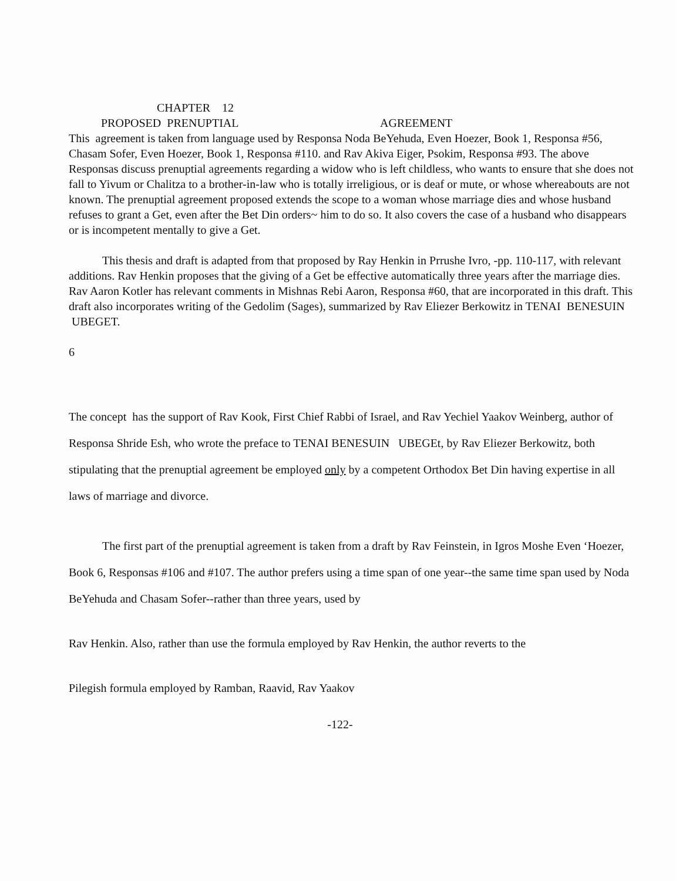CHAPTER 12
PROPOSED PRENUPTIAL AGREEMENT
This agreement is taken from language used by Responsa Noda BeYehuda, Even Hoezer, Book 1, Responsa #56, Chasam Sofer, Even Hoezer, Book 1, Responsa #110. and Rav Akiva Eiger, Psokim, Responsa #93. The above Responsas discuss prenuptial agreements regarding a widow who is left childless, who wants to ensure that she does not fall to Yivum or Chalitza to a brother-in-law who is totally irreligious, or is deaf or mute, or whose whereabouts are not known. The prenuptial agreement proposed extends the scope to a woman whose marriage dies and whose husband refuses to grant a Get, even after the Bet Din orders~ him to do so. It also covers the case of a husband who disappears or is incompetent mentally to give a Get.
This thesis and draft is adapted from that proposed by Ray Henkin in Prrushe Ivro, -pp. 110-117, with relevant additions. Rav Henkin proposes that the giving of a Get be effective automatically three years after the marriage dies. Rav Aaron Kotler has relevant comments in Mishnas Rebi Aaron, Responsa #60, that are incorporated in this draft. This draft also incorporates writing of the Gedolim (Sages), summarized by Rav Eliezer Berkowitz in TENAI BENESUIN UBEGET.
6
The concept has the support of Rav Kook, First Chief Rabbi of Israel, and Rav Yechiel Yaakov Weinberg, author of Responsa Shride Esh, who wrote the preface to TENAI BENESUIN UBEGEt, by Rav Eliezer Berkowitz, both stipulating that the prenuptial agreement be employed only by a competent Orthodox Bet Din having expertise in all laws of marriage and divorce.
The first part of the prenuptial agreement is taken from a draft by Rav Feinstein, in Igros Moshe Even ‘Hoezer, Book 6, Responsas #106 and #107. The author prefers using a time span of one year--the same time span used by Noda BeYehuda and Chasam Sofer--rather than three years, used by
Rav Henkin. Also, rather than use the formula employed by Rav Henkin, the author reverts to the
Pilegish formula employed by Ramban, Raavid, Rav Yaakov
-122-